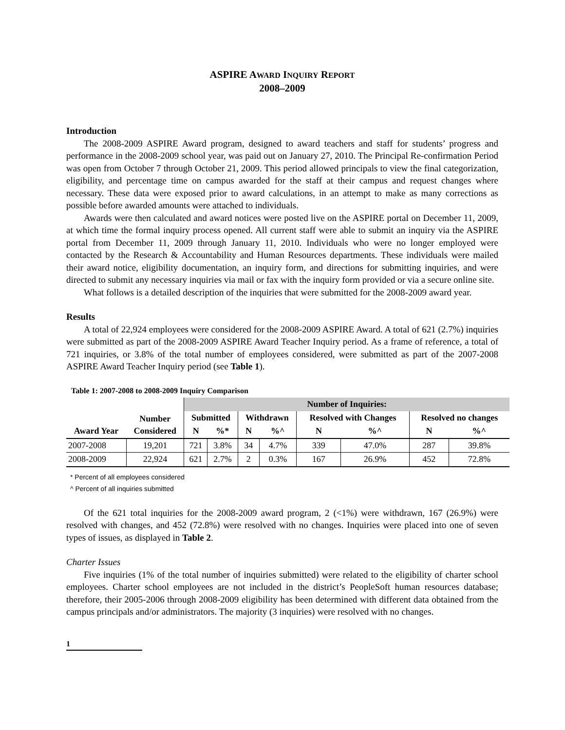ASPIRE AWARD INQUIRY REPORT
2008–2009
Introduction
The 2008-2009 ASPIRE Award program, designed to award teachers and staff for students’ progress and performance in the 2008-2009 school year, was paid out on January 27, 2010. The Principal Re-confirmation Period was open from October 7 through October 21, 2009. This period allowed principals to view the final categorization, eligibility, and percentage time on campus awarded for the staff at their campus and request changes where necessary. These data were exposed prior to award calculations, in an attempt to make as many corrections as possible before awarded amounts were attached to individuals.
Awards were then calculated and award notices were posted live on the ASPIRE portal on December 11, 2009, at which time the formal inquiry process opened. All current staff were able to submit an inquiry via the ASPIRE portal from December 11, 2009 through January 11, 2010. Individuals who were no longer employed were contacted by the Research & Accountability and Human Resources departments. These individuals were mailed their award notice, eligibility documentation, an inquiry form, and directions for submitting inquiries, and were directed to submit any necessary inquiries via mail or fax with the inquiry form provided or via a secure online site.
What follows is a detailed description of the inquiries that were submitted for the 2008-2009 award year.
Results
A total of 22,924 employees were considered for the 2008-2009 ASPIRE Award. A total of 621 (2.7%) inquiries were submitted as part of the 2008-2009 ASPIRE Award Teacher Inquiry period. As a frame of reference, a total of 721 inquiries, or 3.8% of the total number of employees considered, were submitted as part of the 2007-2008 ASPIRE Award Teacher Inquiry period (see Table 1).
Table 1: 2007-2008 to 2008-2009 Inquiry Comparison
| | | Number of Inquiries: | | | | | | | |
| --- | --- | --- | --- | --- | --- | --- | --- | --- | --- |
| Award Year | Number Considered | Submitted | | Withdrawn | | Resolved with Changes | | Resolved no changes | |
| | | N | %* | N | %^ | N | %^ | N | %^ |
| 2007-2008 | 19,201 | 721 | 3.8% | 34 | 4.7% | 339 | 47.0% | 287 | 39.8% |
| 2008-2009 | 22,924 | 621 | 2.7% | 2 | 0.3% | 167 | 26.9% | 452 | 72.8% |
* Percent of all employees considered
^ Percent of all inquiries submitted
Of the 621 total inquiries for the 2008-2009 award program, 2 (<1%) were withdrawn, 167 (26.9%) were resolved with changes, and 452 (72.8%) were resolved with no changes. Inquiries were placed into one of seven types of issues, as displayed in Table 2.
Charter Issues
Five inquiries (1% of the total number of inquiries submitted) were related to the eligibility of charter school employees. Charter school employees are not included in the district’s PeopleSoft human resources database; therefore, their 2005-2006 through 2008-2009 eligibility has been determined with different data obtained from the campus principals and/or administrators. The majority (3 inquiries) were resolved with no changes.
1